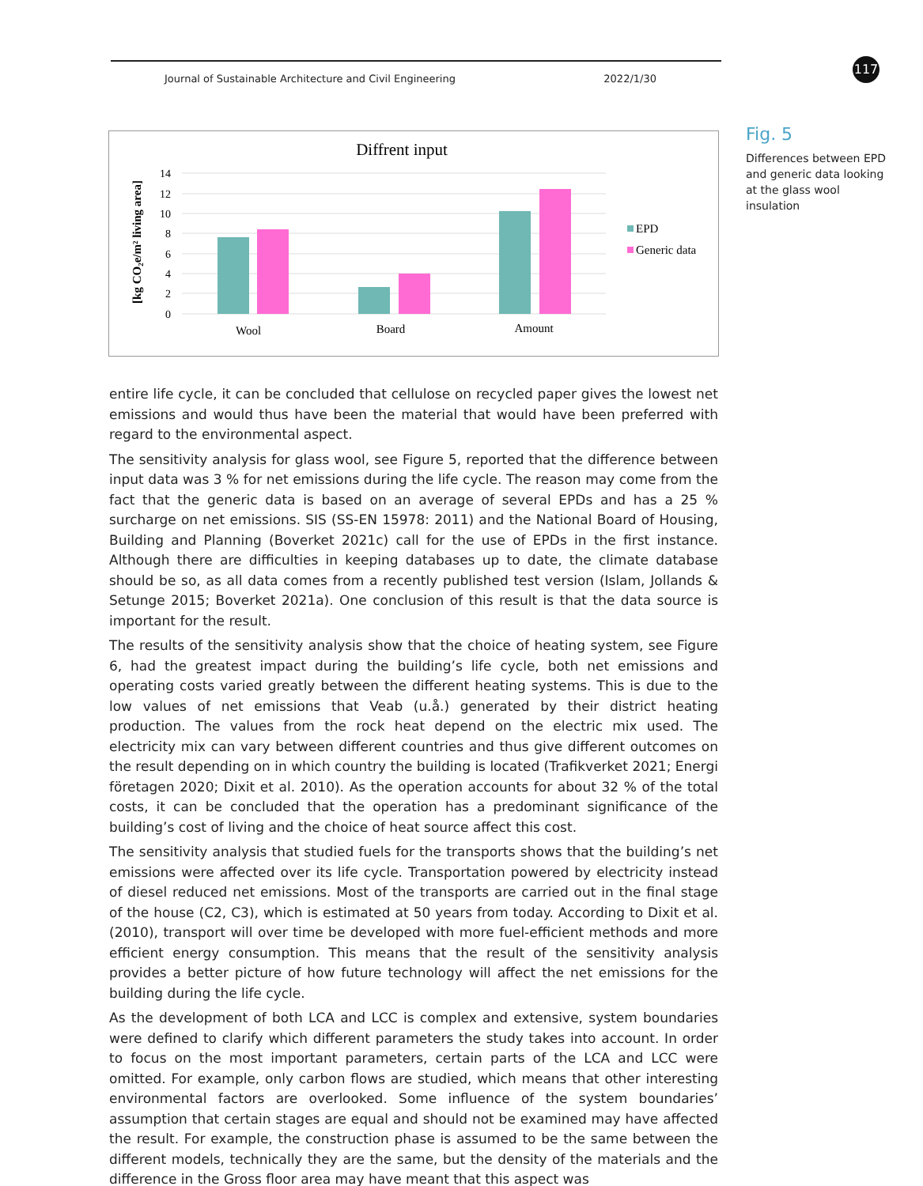Journal of Sustainable Architecture and Civil Engineering 2022/1/30
117
Diffrent input
14
12
10
8
6
4
2
0
[kg CO₂e/m² living area]
Wool
Board
Amount
EPD
Generic data
Fig. 5
Differences between EPD and generic data looking at the glass wool insulation
entire life cycle, it can be concluded that cellulose on recycled paper gives the lowest net emissions and would thus have been the material that would have been preferred with regard to the environmental aspect.
The sensitivity analysis for glass wool, see Figure 5, reported that the difference between input data was 3 % for net emissions during the life cycle. The reason may come from the fact that the generic data is based on an average of several EPDs and has a 25 % surcharge on net emissions. SIS (SS-EN 15978: 2011) and the National Board of Housing, Building and Planning (Boverket 2021c) call for the use of EPDs in the first instance. Although there are difficulties in keeping databases up to date, the climate database should be so, as all data comes from a recently published test version (Islam, Jollands & Setunge 2015; Boverket 2021a). One conclusion of this result is that the data source is important for the result.
The results of the sensitivity analysis show that the choice of heating system, see Figure 6, had the greatest impact during the building’s life cycle, both net emissions and operating costs varied greatly between the different heating systems. This is due to the low values of net emissions that Veab (u.å.) generated by their district heating production. The values from the rock heat depend on the electric mix used. The electricity mix can vary between different countries and thus give different outcomes on the result depending on in which country the building is located (Trafikverket 2021; Energi företagen 2020; Dixit et al. 2010). As the operation accounts for about 32 % of the total costs, it can be concluded that the operation has a predominant significance of the building’s cost of living and the choice of heat source affect this cost.
The sensitivity analysis that studied fuels for the transports shows that the building’s net emissions were affected over its life cycle. Transportation powered by electricity instead of diesel reduced net emissions. Most of the transports are carried out in the final stage of the house (C2, C3), which is estimated at 50 years from today. According to Dixit et al. (2010), transport will over time be developed with more fuel-efficient methods and more efficient energy consumption. This means that the result of the sensitivity analysis provides a better picture of how future technology will affect the net emissions for the building during the life cycle.
As the development of both LCA and LCC is complex and extensive, system boundaries were defined to clarify which different parameters the study takes into account. In order to focus on the most important parameters, certain parts of the LCA and LCC were omitted. For example, only carbon flows are studied, which means that other interesting environmental factors are overlooked. Some influence of the system boundaries’ assumption that certain stages are equal and should not be examined may have affected the result. For example, the construction phase is assumed to be the same between the different models, technically they are the same, but the density of the materials and the difference in the Gross floor area may have meant that this aspect was